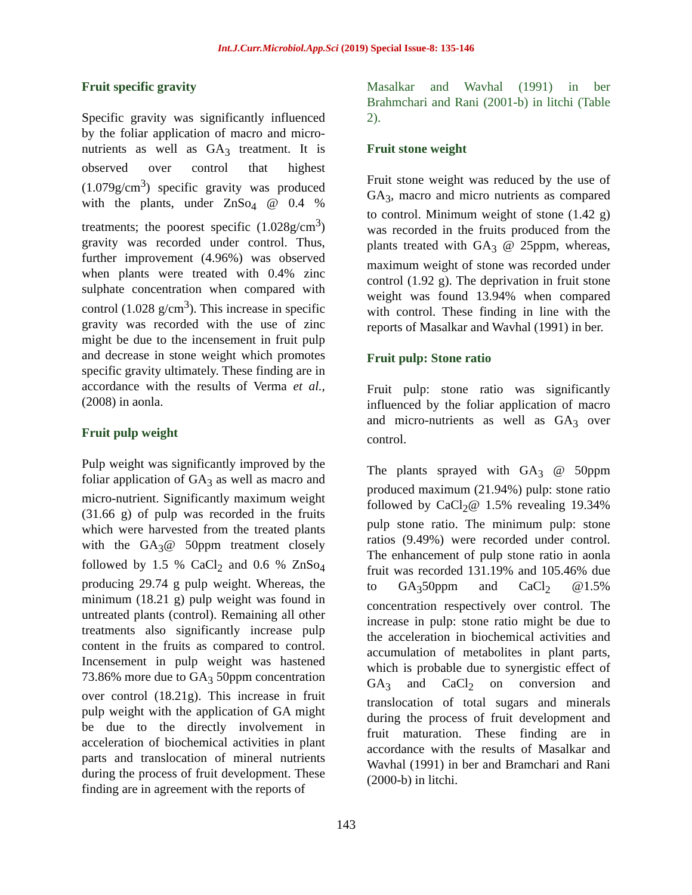Int.J.Curr.Microbiol.App.Sci (2019) Special Issue-8: 135-146
Fruit specific gravity
Specific gravity was significantly influenced by the foliar application of macro and micro-nutrients as well as GA<sub>3</sub> treatment. It is observed over control that highest (1.079g/cm<sup>3</sup>) specific gravity was produced with the plants, under ZnSo<sub>4</sub> @ 0.4 % treatments; the poorest specific (1.028g/cm<sup>3</sup>) gravity was recorded under control. Thus, further improvement (4.96%) was observed when plants were treated with 0.4% zinc sulphate concentration when compared with control (1.028 g/cm<sup>3</sup>). This increase in specific gravity was recorded with the use of zinc might be due to the incensement in fruit pulp and decrease in stone weight which promotes specific gravity ultimately. These finding are in accordance with the results of Verma et al., (2008) in aonla.
Fruit pulp weight
Pulp weight was significantly improved by the foliar application of GA<sub>3</sub> as well as macro and micro-nutrient. Significantly maximum weight (31.66 g) of pulp was recorded in the fruits which were harvested from the treated plants with the GA<sub>3</sub>@ 50ppm treatment closely followed by 1.5 % CaCl<sub>2</sub> and 0.6 % ZnSo<sub>4</sub> producing 29.74 g pulp weight. Whereas, the minimum (18.21 g) pulp weight was found in untreated plants (control). Remaining all other treatments also significantly increase pulp content in the fruits as compared to control. Incensement in pulp weight was hastened 73.86% more due to GA<sub>3</sub> 50ppm concentration over control (18.21g). This increase in fruit pulp weight with the application of GA might be due to the directly involvement in acceleration of biochemical activities in plant parts and translocation of mineral nutrients during the process of fruit development. These finding are in agreement with the reports of
Masalkar and Wavhal (1991) in ber Brahmchari and Rani (2001-b) in litchi (Table 2).
Fruit stone weight
Fruit stone weight was reduced by the use of GA<sub>3</sub>, macro and micro nutrients as compared to control. Minimum weight of stone (1.42 g) was recorded in the fruits produced from the plants treated with GA<sub>3</sub> @ 25ppm, whereas, maximum weight of stone was recorded under control (1.92 g). The deprivation in fruit stone weight was found 13.94% when compared with control. These finding in line with the reports of Masalkar and Wavhal (1991) in ber.
Fruit pulp: Stone ratio
Fruit pulp: stone ratio was significantly influenced by the foliar application of macro and micro-nutrients as well as GA<sub>3</sub> over control.
The plants sprayed with GA<sub>3</sub> @ 50ppm produced maximum (21.94%) pulp: stone ratio followed by CaCl<sub>2</sub>@ 1.5% revealing 19.34% pulp stone ratio. The minimum pulp: stone ratios (9.49%) were recorded under control. The enhancement of pulp stone ratio in aonla fruit was recorded 131.19% and 105.46% due to GA<sub>3</sub>50ppm and CaCl<sub>2</sub> @1.5% concentration respectively over control. The increase in pulp: stone ratio might be due to the acceleration in biochemical activities and accumulation of metabolites in plant parts, which is probable due to synergistic effect of GA<sub>3</sub> and CaCl<sub>2</sub> on conversion and translocation of total sugars and minerals during the process of fruit development and fruit maturation. These finding are in accordance with the results of Masalkar and Wavhal (1991) in ber and Bramchari and Rani (2000-b) in litchi.
143